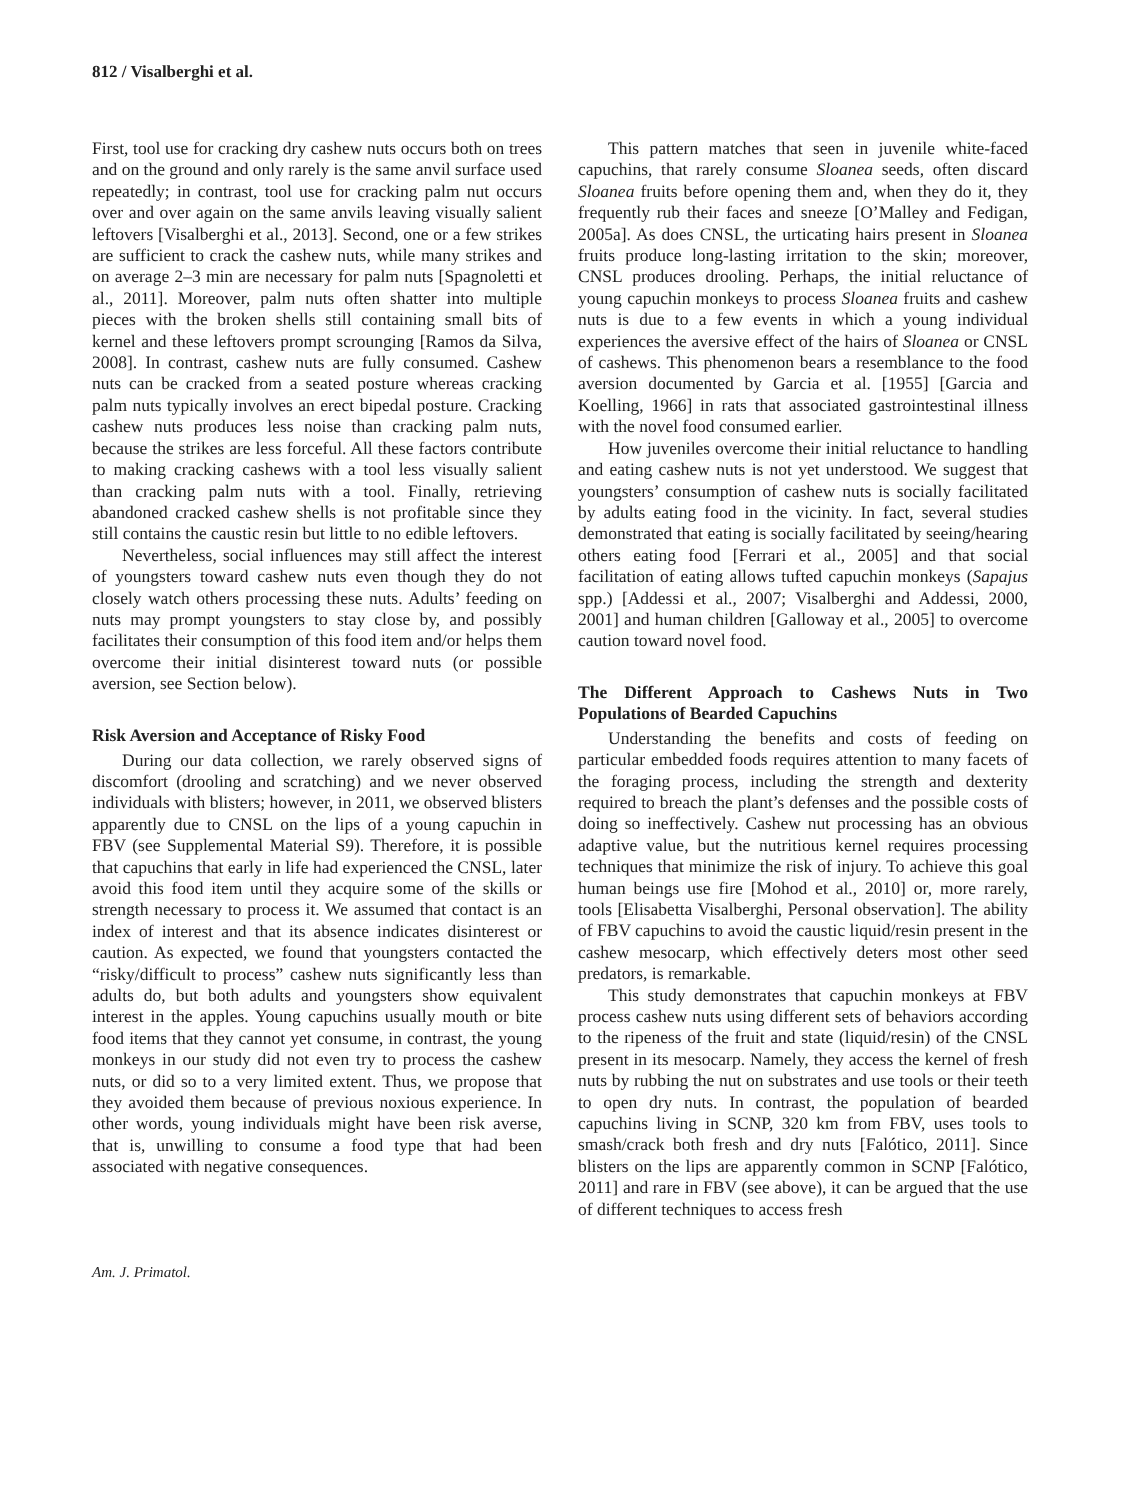812 / Visalberghi et al.
First, tool use for cracking dry cashew nuts occurs both on trees and on the ground and only rarely is the same anvil surface used repeatedly; in contrast, tool use for cracking palm nut occurs over and over again on the same anvils leaving visually salient leftovers [Visalberghi et al., 2013]. Second, one or a few strikes are sufficient to crack the cashew nuts, while many strikes and on average 2–3 min are necessary for palm nuts [Spagnoletti et al., 2011]. Moreover, palm nuts often shatter into multiple pieces with the broken shells still containing small bits of kernel and these leftovers prompt scrounging [Ramos da Silva, 2008]. In contrast, cashew nuts are fully consumed. Cashew nuts can be cracked from a seated posture whereas cracking palm nuts typically involves an erect bipedal posture. Cracking cashew nuts produces less noise than cracking palm nuts, because the strikes are less forceful. All these factors contribute to making cracking cashews with a tool less visually salient than cracking palm nuts with a tool. Finally, retrieving abandoned cracked cashew shells is not profitable since they still contains the caustic resin but little to no edible leftovers.
Nevertheless, social influences may still affect the interest of youngsters toward cashew nuts even though they do not closely watch others processing these nuts. Adults’ feeding on nuts may prompt youngsters to stay close by, and possibly facilitates their consumption of this food item and/or helps them overcome their initial disinterest toward nuts (or possible aversion, see Section below).
Risk Aversion and Acceptance of Risky Food
During our data collection, we rarely observed signs of discomfort (drooling and scratching) and we never observed individuals with blisters; however, in 2011, we observed blisters apparently due to CNSL on the lips of a young capuchin in FBV (see Supplemental Material S9). Therefore, it is possible that capuchins that early in life had experienced the CNSL, later avoid this food item until they acquire some of the skills or strength necessary to process it. We assumed that contact is an index of interest and that its absence indicates disinterest or caution. As expected, we found that youngsters contacted the “risky/difficult to process” cashew nuts significantly less than adults do, but both adults and youngsters show equivalent interest in the apples. Young capuchins usually mouth or bite food items that they cannot yet consume, in contrast, the young monkeys in our study did not even try to process the cashew nuts, or did so to a very limited extent. Thus, we propose that they avoided them because of previous noxious experience. In other words, young individuals might have been risk averse, that is, unwilling to consume a food type that had been associated with negative consequences.
This pattern matches that seen in juvenile white-faced capuchins, that rarely consume Sloanea seeds, often discard Sloanea fruits before opening them and, when they do it, they frequently rub their faces and sneeze [O’Malley and Fedigan, 2005a]. As does CNSL, the urticating hairs present in Sloanea fruits produce long-lasting irritation to the skin; moreover, CNSL produces drooling. Perhaps, the initial reluctance of young capuchin monkeys to process Sloanea fruits and cashew nuts is due to a few events in which a young individual experiences the aversive effect of the hairs of Sloanea or CNSL of cashews. This phenomenon bears a resemblance to the food aversion documented by Garcia et al. [1955] [Garcia and Koelling, 1966] in rats that associated gastrointestinal illness with the novel food consumed earlier.
How juveniles overcome their initial reluctance to handling and eating cashew nuts is not yet understood. We suggest that youngsters’ consumption of cashew nuts is socially facilitated by adults eating food in the vicinity. In fact, several studies demonstrated that eating is socially facilitated by seeing/hearing others eating food [Ferrari et al., 2005] and that social facilitation of eating allows tufted capuchin monkeys (Sapajus spp.) [Addessi et al., 2007; Visalberghi and Addessi, 2000, 2001] and human children [Galloway et al., 2005] to overcome caution toward novel food.
The Different Approach to Cashews Nuts in Two Populations of Bearded Capuchins
Understanding the benefits and costs of feeding on particular embedded foods requires attention to many facets of the foraging process, including the strength and dexterity required to breach the plant’s defenses and the possible costs of doing so ineffectively. Cashew nut processing has an obvious adaptive value, but the nutritious kernel requires processing techniques that minimize the risk of injury. To achieve this goal human beings use fire [Mohod et al., 2010] or, more rarely, tools [Elisabetta Visalberghi, Personal observation]. The ability of FBV capuchins to avoid the caustic liquid/resin present in the cashew mesocarp, which effectively deters most other seed predators, is remarkable.
This study demonstrates that capuchin monkeys at FBV process cashew nuts using different sets of behaviors according to the ripeness of the fruit and state (liquid/resin) of the CNSL present in its mesocarp. Namely, they access the kernel of fresh nuts by rubbing the nut on substrates and use tools or their teeth to open dry nuts. In contrast, the population of bearded capuchins living in SCNP, 320 km from FBV, uses tools to smash/crack both fresh and dry nuts [Falótico, 2011]. Since blisters on the lips are apparently common in SCNP [Falótico, 2011] and rare in FBV (see above), it can be argued that the use of different techniques to access fresh
Am. J. Primatol.